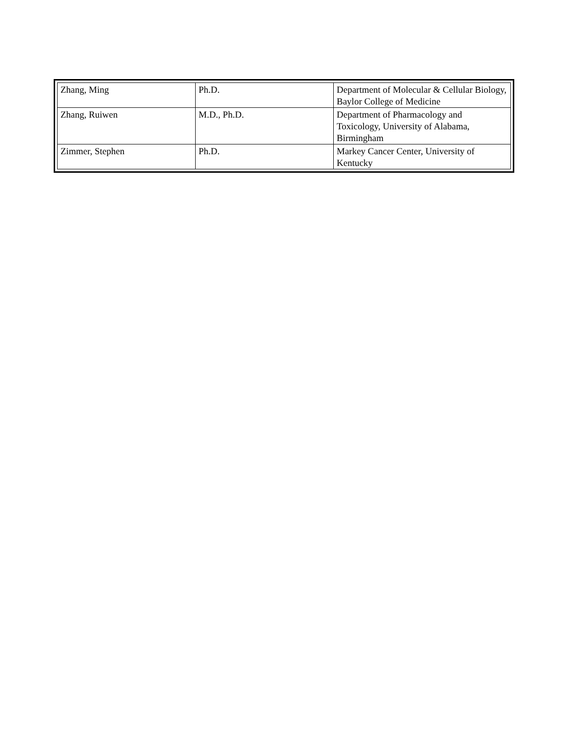| Zhang, Ming | Ph.D. | Department of Molecular & Cellular Biology, Baylor College of Medicine |
| Zhang, Ruiwen | M.D., Ph.D. | Department of Pharmacology and Toxicology, University of Alabama, Birmingham |
| Zimmer, Stephen | Ph.D. | Markey Cancer Center, University of Kentucky |